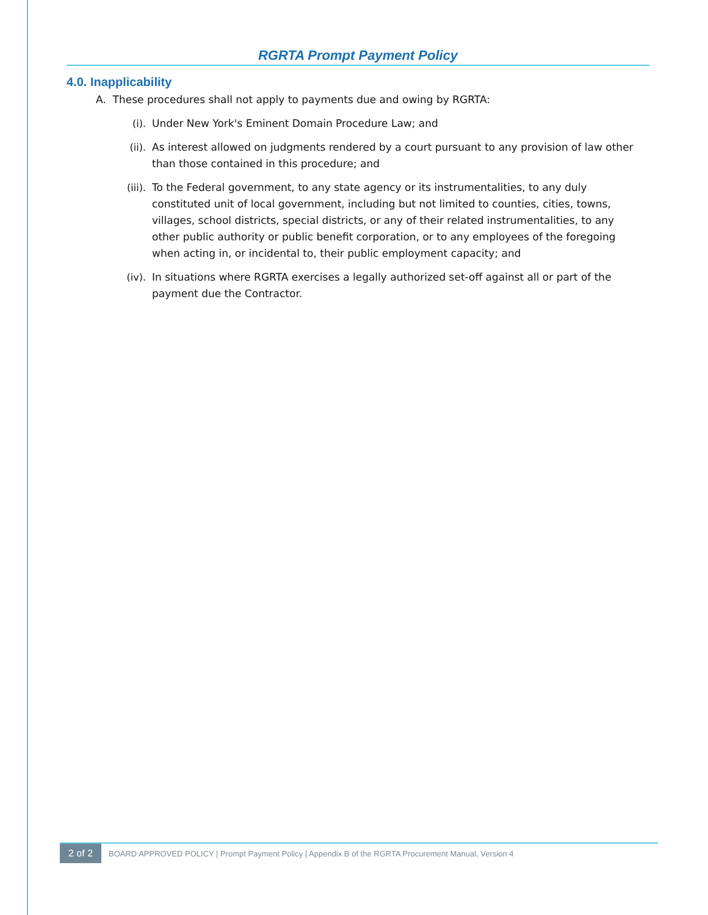RGRTA Prompt Payment Policy
4.0. Inapplicability
A. These procedures shall not apply to payments due and owing by RGRTA:
(i). Under New York's Eminent Domain Procedure Law; and
(ii). As interest allowed on judgments rendered by a court pursuant to any provision of law other than those contained in this procedure; and
(iii).
To the Federal government, to any state agency or its instrumentalities, to any duly constituted unit of local government, including but not limited to counties, cities, towns, villages, school districts, special districts, or any of their related instrumentalities, to any other public authority or public benefit corporation, or to any employees of the foregoing when acting in, or incidental to, their public employment capacity; and
(iv). In situations where RGRTA exercises a legally authorized set-off against all or part of the payment due the Contractor.
2 of 2 BOARD APPROVED POLICY | Prompt Payment Policy | Appendix B of the RGRTA Procurement Manual, Version 4